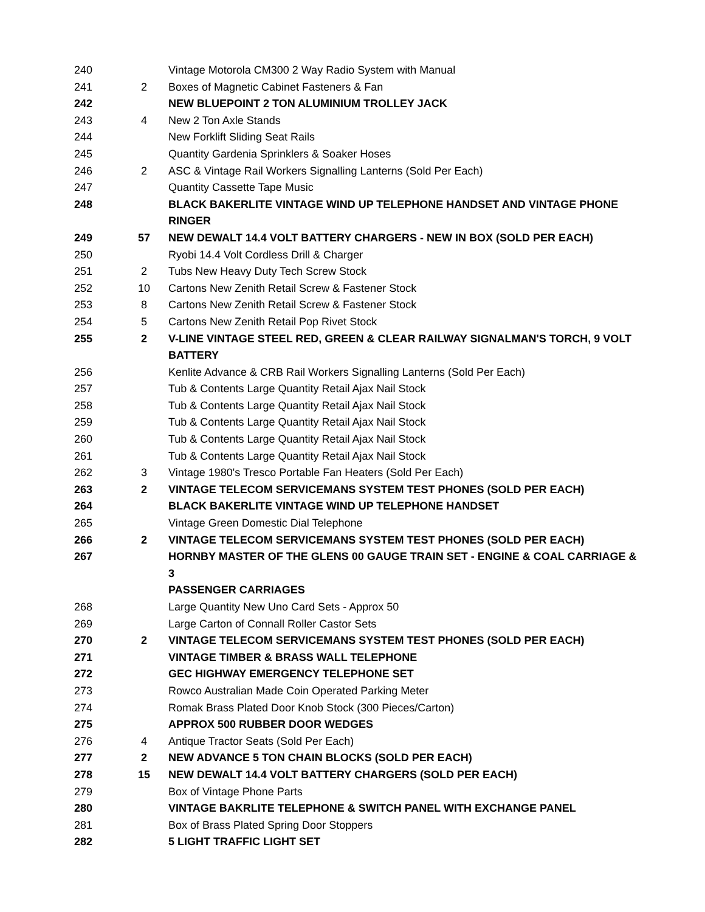| 240 | | Vintage Motorola CM300 2 Way Radio System with Manual |
| 241 | 2 | Boxes of Magnetic Cabinet Fasteners & Fan |
| 242 | | NEW BLUEPOINT 2 TON ALUMINIUM TROLLEY JACK |
| 243 | 4 | New 2 Ton Axle Stands |
| 244 | | New Forklift Sliding Seat Rails |
| 245 | | Quantity Gardenia Sprinklers & Soaker Hoses |
| 246 | 2 | ASC & Vintage Rail Workers Signalling Lanterns (Sold Per Each) |
| 247 | | Quantity Cassette Tape Music |
| 248 | | BLACK BAKERLITE VINTAGE WIND UP TELEPHONE HANDSET AND VINTAGE PHONE RINGER |
| 249 | 57 | NEW DEWALT 14.4 VOLT BATTERY CHARGERS - NEW IN BOX (SOLD PER EACH) |
| 250 | | Ryobi 14.4 Volt Cordless Drill & Charger |
| 251 | 2 | Tubs New Heavy Duty Tech Screw Stock |
| 252 | 10 | Cartons New Zenith Retail Screw & Fastener Stock |
| 253 | 8 | Cartons New Zenith Retail Screw & Fastener Stock |
| 254 | 5 | Cartons New Zenith Retail Pop Rivet Stock |
| 255 | 2 | V-LINE VINTAGE STEEL RED, GREEN & CLEAR RAILWAY SIGNALMAN'S TORCH, 9 VOLT BATTERY |
| 256 | | Kenlite Advance & CRB Rail Workers Signalling Lanterns (Sold Per Each) |
| 257 | | Tub & Contents Large Quantity Retail Ajax Nail Stock |
| 258 | | Tub & Contents Large Quantity Retail Ajax Nail Stock |
| 259 | | Tub & Contents Large Quantity Retail Ajax Nail Stock |
| 260 | | Tub & Contents Large Quantity Retail Ajax Nail Stock |
| 261 | | Tub & Contents Large Quantity Retail Ajax Nail Stock |
| 262 | 3 | Vintage 1980's Tresco Portable Fan Heaters (Sold Per Each) |
| 263 | 2 | VINTAGE TELECOM SERVICEMANS SYSTEM TEST PHONES (SOLD PER EACH) |
| 264 | | BLACK BAKERLITE VINTAGE WIND UP TELEPHONE HANDSET |
| 265 | | Vintage Green Domestic Dial Telephone |
| 266 | 2 | VINTAGE TELECOM SERVICEMANS SYSTEM TEST PHONES (SOLD PER EACH) |
| 267 | | HORNBY MASTER OF THE GLENS 00 GAUGE TRAIN SET - ENGINE & COAL CARRIAGE & 3 PASSENGER CARRIAGES |
| 268 | | Large Quantity New Uno Card Sets - Approx 50 |
| 269 | | Large Carton of Connall Roller Castor Sets |
| 270 | 2 | VINTAGE TELECOM SERVICEMANS SYSTEM TEST PHONES (SOLD PER EACH) |
| 271 | | VINTAGE TIMBER & BRASS WALL TELEPHONE |
| 272 | | GEC HIGHWAY EMERGENCY TELEPHONE SET |
| 273 | | Rowco Australian Made Coin Operated Parking Meter |
| 274 | | Romak Brass Plated Door Knob Stock (300 Pieces/Carton) |
| 275 | | APPROX 500 RUBBER DOOR WEDGES |
| 276 | 4 | Antique Tractor Seats (Sold Per Each) |
| 277 | 2 | NEW ADVANCE 5 TON CHAIN BLOCKS (SOLD PER EACH) |
| 278 | 15 | NEW DEWALT 14.4 VOLT BATTERY CHARGERS (SOLD PER EACH) |
| 279 | | Box of Vintage Phone Parts |
| 280 | | VINTAGE BAKRLITE TELEPHONE & SWITCH PANEL WITH EXCHANGE PANEL |
| 281 | | Box of Brass Plated Spring Door Stoppers |
| 282 | | 5 LIGHT TRAFFIC LIGHT SET |